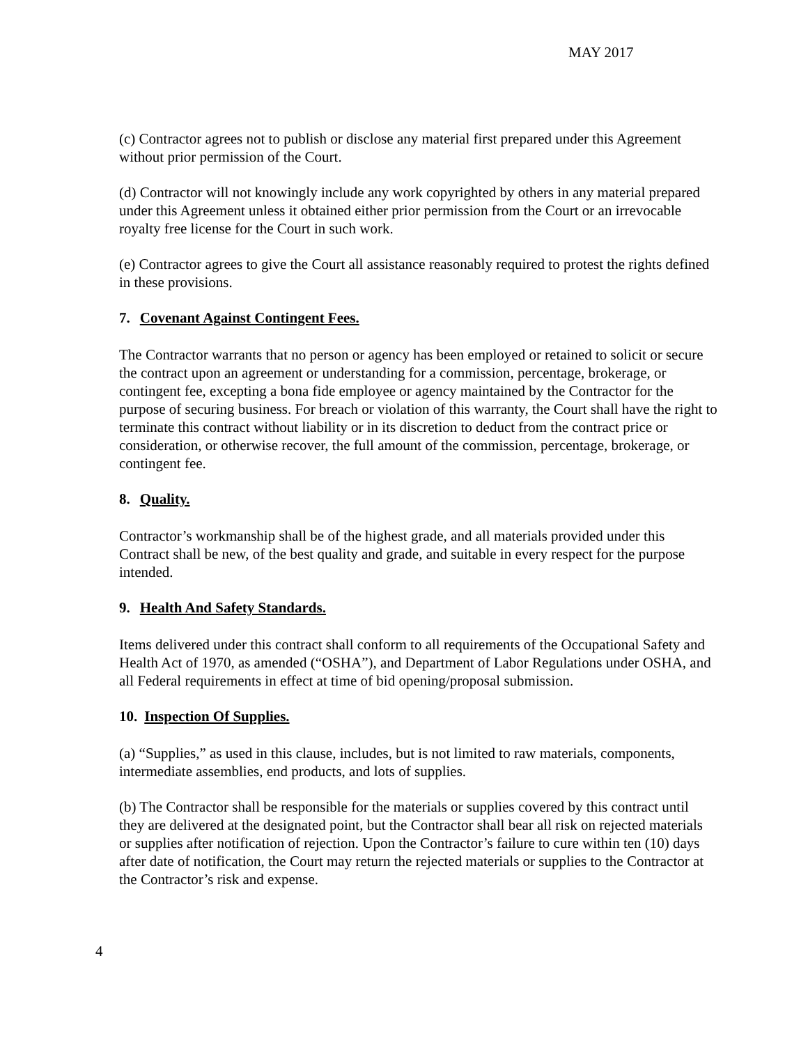MAY 2017
(c) Contractor agrees not to publish or disclose any material first prepared under this Agreement without prior permission of the Court.
(d) Contractor will not knowingly include any work copyrighted by others in any material prepared under this Agreement unless it obtained either prior permission from the Court or an irrevocable royalty free license for the Court in such work.
(e) Contractor agrees to give the Court all assistance reasonably required to protest the rights defined in these provisions.
7. Covenant Against Contingent Fees.
The Contractor warrants that no person or agency has been employed or retained to solicit or secure the contract upon an agreement or understanding for a commission, percentage, brokerage, or contingent fee, excepting a bona fide employee or agency maintained by the Contractor for the purpose of securing business. For breach or violation of this warranty, the Court shall have the right to terminate this contract without liability or in its discretion to deduct from the contract price or consideration, or otherwise recover, the full amount of the commission, percentage, brokerage, or contingent fee.
8. Quality.
Contractor’s workmanship shall be of the highest grade, and all materials provided under this Contract shall be new, of the best quality and grade, and suitable in every respect for the purpose intended.
9. Health And Safety Standards.
Items delivered under this contract shall conform to all requirements of the Occupational Safety and Health Act of 1970, as amended (“OSHA”), and Department of Labor Regulations under OSHA, and all Federal requirements in effect at time of bid opening/proposal submission.
10. Inspection Of Supplies.
(a) “Supplies,” as used in this clause, includes, but is not limited to raw materials, components, intermediate assemblies, end products, and lots of supplies.
(b) The Contractor shall be responsible for the materials or supplies covered by this contract until they are delivered at the designated point, but the Contractor shall bear all risk on rejected materials or supplies after notification of rejection. Upon the Contractor’s failure to cure within ten (10) days after date of notification, the Court may return the rejected materials or supplies to the Contractor at the Contractor’s risk and expense.
4